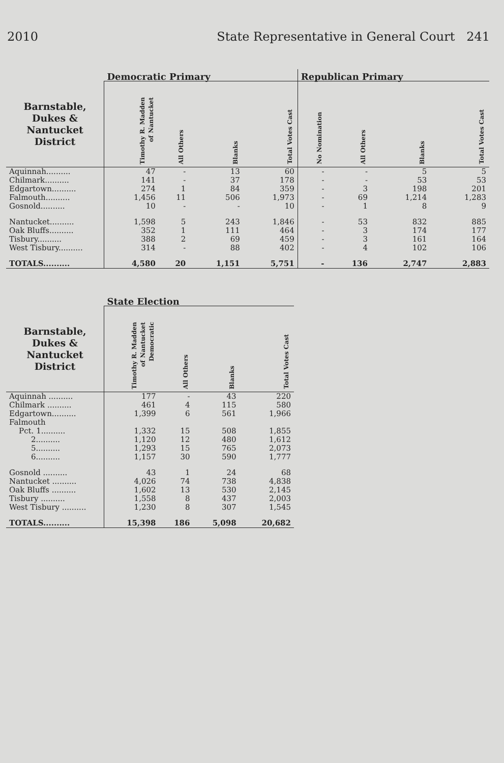2010 State Representative in General Court 241
| | Democratic Primary | | | | Republican Primary | | | |
| --- | --- | --- | --- | --- | --- | --- | --- | --- |
| Barnstable, Dukes & Nantucket District | Timothy R. Madden of Nantucket | All Others | Blanks | Total Votes Cast | No Nomination | All Others | Blanks | Total Votes Cast |
| Aquinnah.......... | 47 | - | 13 | 60 | - | - | 5 | 5 |
| Chilmark.......... | 141 | - | 37 | 178 | - | - | 53 | 53 |
| Edgartown.......... | 274 | 1 | 84 | 359 | - | 3 | 198 | 201 |
| Falmouth.......... | 1,456 | 11 | 506 | 1,973 | - | 69 | 1,214 | 1,283 |
| Gosnold.......... | 10 | - | - | 10 | - | 1 | 8 | 9 |
| Nantucket.......... | 1,598 | 5 | 243 | 1,846 | - | 53 | 832 | 885 |
| Oak Bluffs.......... | 352 | 1 | 111 | 464 | - | 3 | 174 | 177 |
| Tisbury.......... | 388 | 2 | 69 | 459 | - | 3 | 161 | 164 |
| West Tisbury.......... | 314 | - | 88 | 402 | - | 4 | 102 | 106 |
| TOTALS.......... | 4,580 | 20 | 1,151 | 5,751 | - | 136 | 2,747 | 2,883 |
| | State Election | | | |
| --- | --- | --- | --- | --- |
| Barnstable, Dukes & Nantucket District | Timothy R. Madden of Nantucket Democratic | All Others | Blanks | Total Votes Cast |
| Aquinnah .......... | 177 | - | 43 | 220 |
| Chilmark .......... | 461 | 4 | 115 | 580 |
| Edgartown.......... | 1,399 | 6 | 561 | 1,966 |
| Falmouth | | | | |
| Pct. 1.......... | 1,332 | 15 | 508 | 1,855 |
| 2.......... | 1,120 | 12 | 480 | 1,612 |
| 5.......... | 1,293 | 15 | 765 | 2,073 |
| 6.......... | 1,157 | 30 | 590 | 1,777 |
| Gosnold .......... | 43 | 1 | 24 | 68 |
| Nantucket .......... | 4,026 | 74 | 738 | 4,838 |
| Oak Bluffs .......... | 1,602 | 13 | 530 | 2,145 |
| Tisbury .......... | 1,558 | 8 | 437 | 2,003 |
| West Tisbury .......... | 1,230 | 8 | 307 | 1,545 |
| TOTALS.......... | 15,398 | 186 | 5,098 | 20,682 |